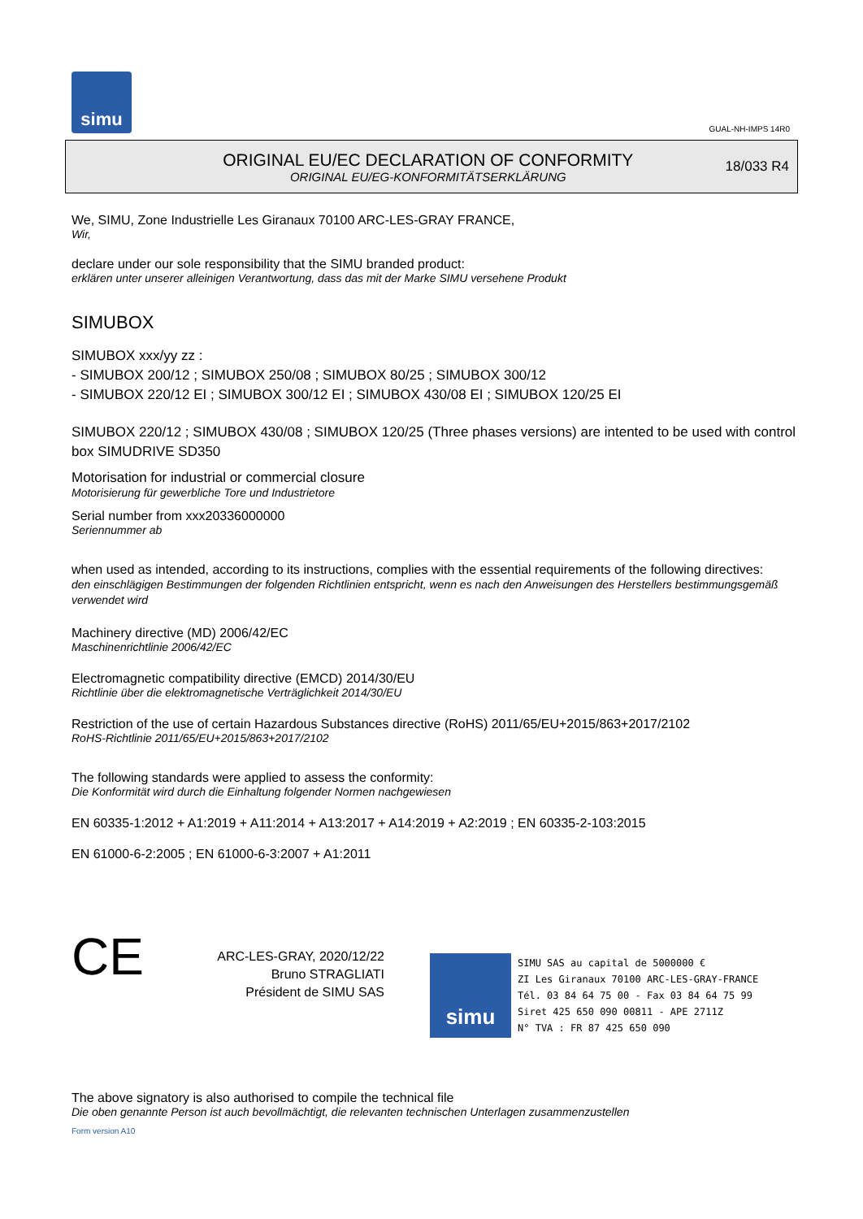simu
GUAL-NH-IMPS 14R0
ORIGINAL EU/EC DECLARATION OF CONFORMITY
ORIGINAL EU/EG-KONFORMITÄTSERKLÄRUNG
18/033 R4
We, SIMU, Zone Industrielle Les Giranaux 70100 ARC-LES-GRAY FRANCE,
Wir,
declare under our sole responsibility that the SIMU branded product:
erklären unter unserer alleinigen Verantwortung, dass das mit der Marke SIMU versehene Produkt
SIMUBOX
SIMUBOX xxx/yy zz :
- SIMUBOX 200/12 ; SIMUBOX 250/08 ; SIMUBOX 80/25 ; SIMUBOX 300/12
- SIMUBOX 220/12 EI ; SIMUBOX 300/12 EI ; SIMUBOX 430/08 EI ; SIMUBOX 120/25 EI
SIMUBOX 220/12 ; SIMUBOX 430/08 ; SIMUBOX 120/25 (Three phases versions) are intented to be used with control box SIMUDRIVE SD350
Motorisation for industrial or commercial closure
Motorisierung für gewerbliche Tore und Industrietore
Serial number from xxx20336000000
Seriennummer ab
when used as intended, according to its instructions, complies with the essential requirements of the following directives:
den einschlägigen Bestimmungen der folgenden Richtlinien entspricht, wenn es nach den Anweisungen des Herstellers bestimmungsgemäß verwendet wird
Machinery directive (MD) 2006/42/EC
Maschinenrichtlinie 2006/42/EC
Electromagnetic compatibility directive (EMCD) 2014/30/EU
Richtlinie über die elektromagnetische Verträglichkeit 2014/30/EU
Restriction of the use of certain Hazardous Substances directive (RoHS) 2011/65/EU+2015/863+2017/2102
RoHS-Richtlinie 2011/65/EU+2015/863+2017/2102
The following standards were applied to assess the conformity:
Die Konformität wird durch die Einhaltung folgender Normen nachgewiesen
EN 60335-1:2012 + A1:2019 + A11:2014 + A13:2017 + A14:2019 + A2:2019 ; EN 60335-2-103:2015
EN 61000-6-2:2005 ; EN 61000-6-3:2007 + A1:2011
CE
ARC-LES-GRAY, 2020/12/22
Bruno STRAGLIATI
Président de SIMU SAS
simu
SIMU SAS au capital de 5000000 €
ZI Les Giranaux 70100 ARC-LES-GRAY-FRANCE
Tél. 03 84 64 75 00 - Fax 03 84 64 75 99
Siret 425 650 090 00811 - APE 2711Z
N° TVA : FR 87 425 650 090
The above signatory is also authorised to compile the technical file
Die oben genannte Person ist auch bevollmächtigt, die relevanten technischen Unterlagen zusammenzustellen
Form version A10